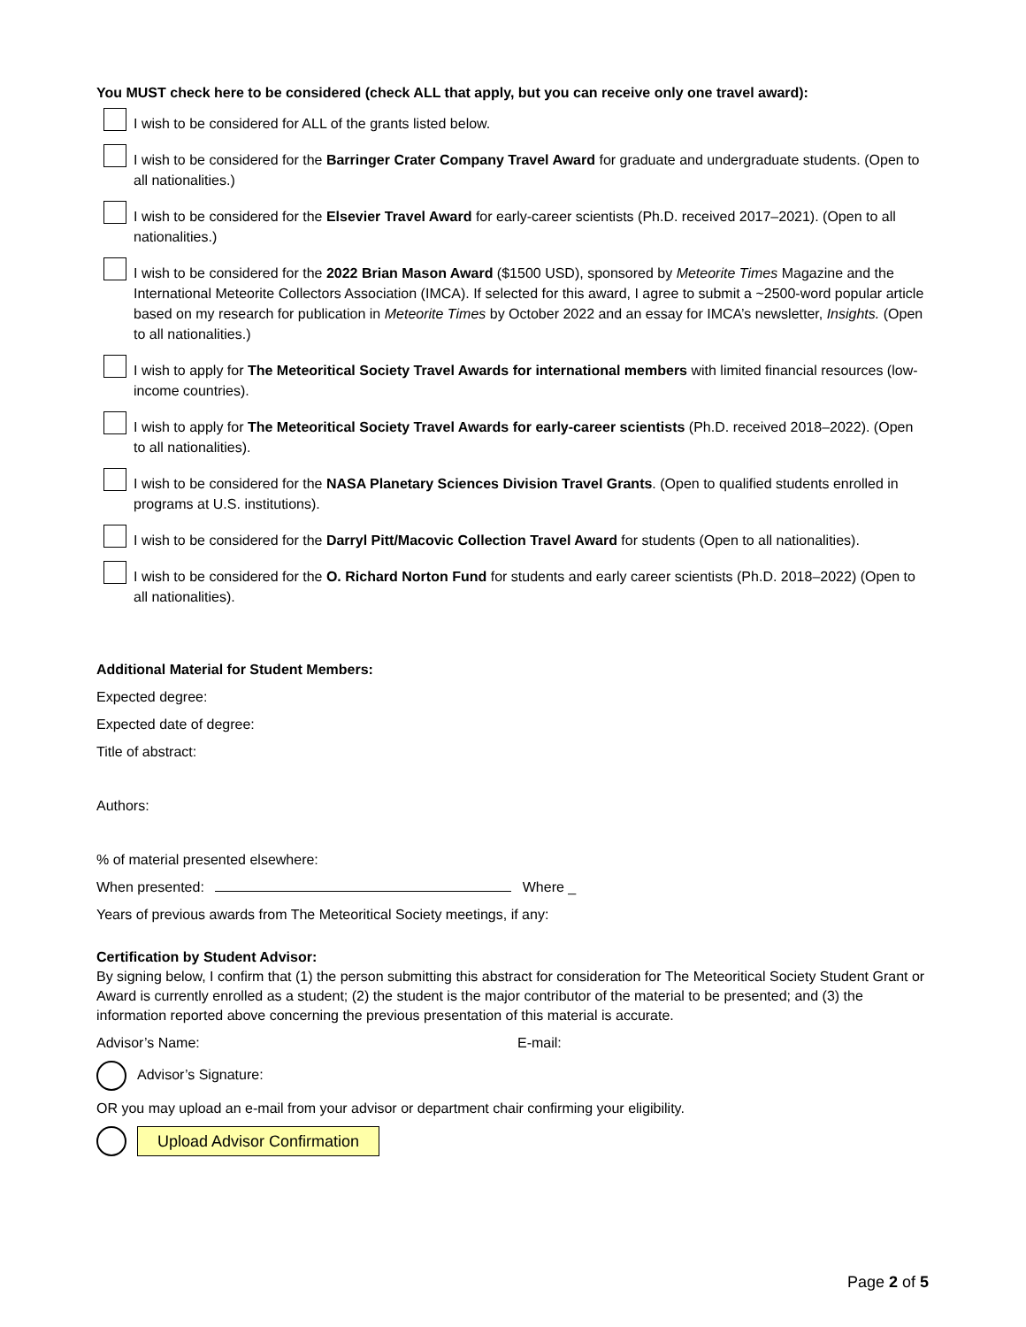You MUST check here to be considered (check ALL that apply, but you can receive only one travel award):
I wish to be considered for ALL of the grants listed below.
I wish to be considered for the Barringer Crater Company Travel Award for graduate and undergraduate students. (Open to all nationalities.)
I wish to be considered for the Elsevier Travel Award for early-career scientists (Ph.D. received 2017–2021). (Open to all nationalities.)
I wish to be considered for the 2022 Brian Mason Award ($1500 USD), sponsored by Meteorite Times Magazine and the International Meteorite Collectors Association (IMCA). If selected for this award, I agree to submit a ~2500-word popular article based on my research for publication in Meteorite Times by October 2022 and an essay for IMCA’s newsletter, Insights. (Open to all nationalities.)
I wish to apply for The Meteoritical Society Travel Awards for international members with limited financial resources (low-income countries).
I wish to apply for The Meteoritical Society Travel Awards for early-career scientists (Ph.D. received 2018–2022). (Open to all nationalities).
I wish to be considered for the NASA Planetary Sciences Division Travel Grants. (Open to qualified students enrolled in programs at U.S. institutions).
I wish to be considered for the Darryl Pitt/Macovic Collection Travel Award for students (Open to all nationalities).
I wish to be considered for the O. Richard Norton Fund for students and early career scientists (Ph.D. 2018–2022) (Open to all nationalities).
Additional Material for Student Members:
Expected degree:
Expected date of degree:
Title of abstract:
Authors:
% of material presented elsewhere:
When presented: Where _
Years of previous awards from The Meteoritical Society meetings, if any:
Certification by Student Advisor:
By signing below, I confirm that (1) the person submitting this abstract for consideration for The Meteoritical Society Student Grant or Award is currently enrolled as a student; (2) the student is the major contributor of the material to be presented; and (3) the information reported above concerning the previous presentation of this material is accurate.
Advisor’s Name: E-mail:
Advisor’s Signature:
OR you may upload an e-mail from your advisor or department chair confirming your eligibility.
Upload Advisor Confirmation
Page 2 of 5